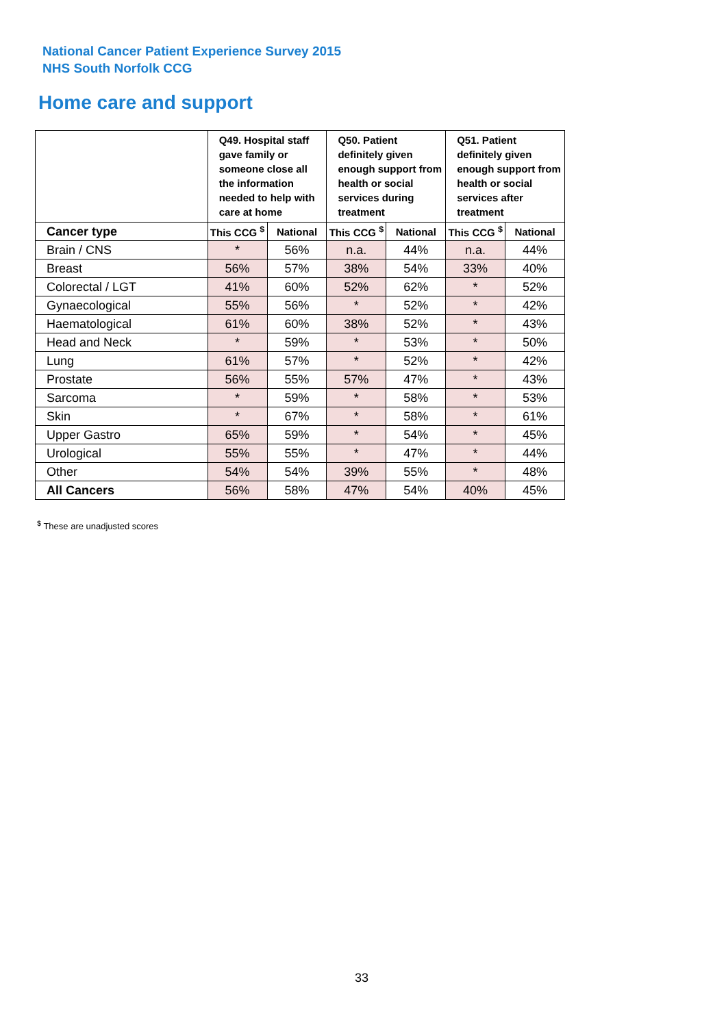National Cancer Patient Experience Survey 2015
NHS South Norfolk CCG
Home care and support
| | Q49. Hospital staff gave family or someone close all the information needed to help with care at home | | Q50. Patient definitely given enough support from health or social services during treatment | | Q51. Patient definitely given enough support from health or social services after treatment | |
| --- | --- | --- | --- | --- | --- | --- |
| Cancer type | This CCG <sup>$</sup> | National | This CCG <sup>$</sup> | National | This CCG <sup>$</sup> | National |
| Brain / CNS | * | 56% | n.a. | 44% | n.a. | 44% |
| Breast | 56% | 57% | 38% | 54% | 33% | 40% |
| Colorectal / LGT | 41% | 60% | 52% | 62% | * | 52% |
| Gynaecological | 55% | 56% | * | 52% | * | 42% |
| Haematological | 61% | 60% | 38% | 52% | * | 43% |
| Head and Neck | * | 59% | * | 53% | * | 50% |
| Lung | 61% | 57% | * | 52% | * | 42% |
| Prostate | 56% | 55% | 57% | 47% | * | 43% |
| Sarcoma | * | 59% | * | 58% | * | 53% |
| Skin | * | 67% | * | 58% | * | 61% |
| Upper Gastro | 65% | 59% | * | 54% | * | 45% |
| Urological | 55% | 55% | * | 47% | * | 44% |
| Other | 54% | 54% | 39% | 55% | * | 48% |
| All Cancers | 56% | 58% | 47% | 54% | 40% | 45% |
<sup>$</sup> These are unadjusted scores
33